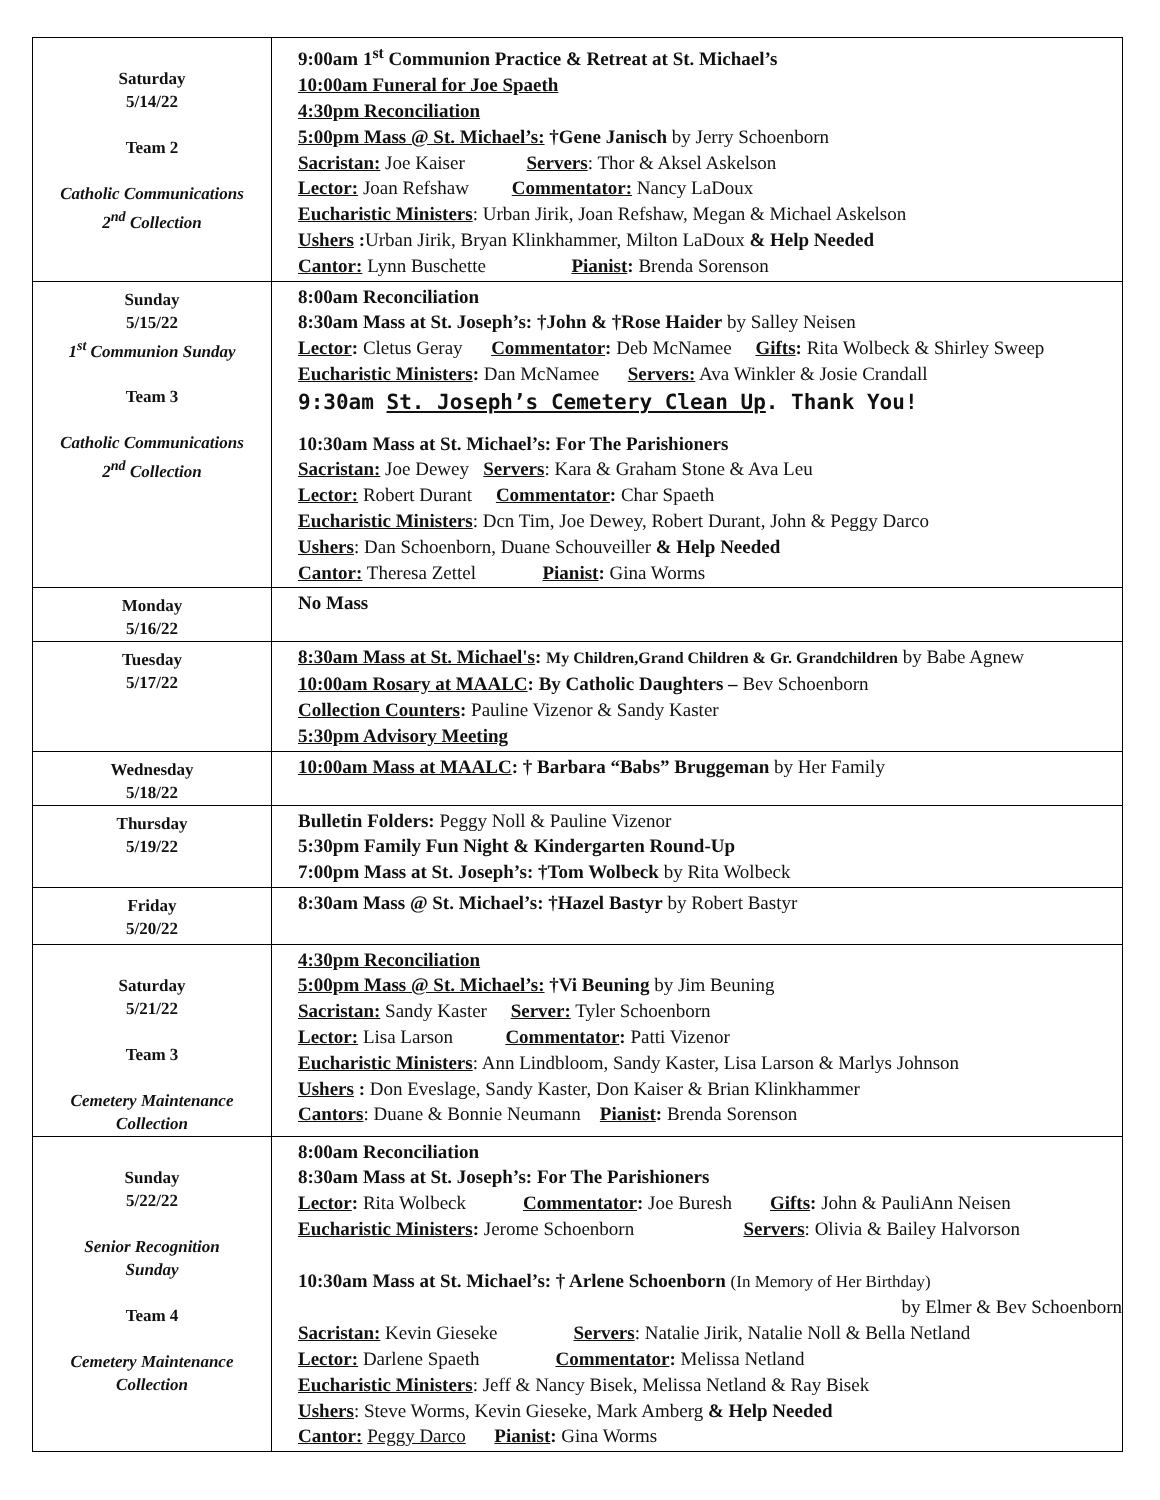| Saturday 5/14/22 Team 2 Catholic Communications 2<sup>nd</sup> Collection | 9:00am 1<sup>st</sup> Communion Practice & Retreat at St. Michael’s 10:00am Funeral for Joe Spaeth 4:30pm Reconciliation 5:00pm Mass @ St. Michael’s: †Gene Janisch by Jerry Schoenborn Sacristan: Joe Kaiser Servers : Thor & Aksel Askelson Lector: Joan Refshaw Commentator: Nancy LaDoux Eucharistic Ministers : Urban Jirik, Joan Refshaw, Megan & Michael Askelson Ushers : Urban Jirik, Bryan Klinkhammer, Milton LaDoux & Help Needed Cantor: Lynn Buschette Pianist : Brenda Sorenson |
| Sunday 5/15/22 1<sup>st</sup> Communion Sunday Team 3 Catholic Communications 2<sup>nd</sup> Collection | 8:00am Reconciliation 8:30am Mass at St. Joseph’s: †John & †Rose Haider by Salley Neisen Lector : Cletus Geray Commentator : Deb McNamee Gifts : Rita Wolbeck & Shirley Sweep Eucharistic Ministers : Dan McNamee Servers: Ava Winkler & Josie Crandall 9:30am St. Joseph’s Cemetery Clean Up . Thank You! 10:30am Mass at St. Michael’s: For The Parishioners Sacristan: Joe Dewey Servers : Kara & Graham Stone & Ava Leu Lector: Robert Durant Commentator : Char Spaeth Eucharistic Ministers : Dcn Tim, Joe Dewey, Robert Durant, John & Peggy Darco Ushers : Dan Schoenborn, Duane Schouveiller & Help Needed Cantor: Theresa Zettel Pianist : Gina Worms |
| Monday 5/16/22 | No Mass |
| Tuesday 5/17/22 | 8:30am Mass at St. Michael's : My Children,Grand Children & Gr. Grandchildren by Babe Agnew 10:00am Rosary at MAALC : By Catholic Daughters – Bev Schoenborn Collection Counters : Pauline Vizenor & Sandy Kaster 5:30pm Advisory Meeting |
| Wednesday 5/18/22 | 10:00am Mass at MAALC : † Barbara “Babs” Bruggeman by Her Family |
| Thursday 5/19/22 | Bulletin Folders: Peggy Noll & Pauline Vizenor 5:30pm Family Fun Night & Kindergarten Round-Up 7:00pm Mass at St. Joseph’s: †Tom Wolbeck by Rita Wolbeck |
| Friday 5/20/22 | 8:30am Mass @ St. Michael’s: †Hazel Bastyr by Robert Bastyr |
| Saturday 5/21/22 Team 3 Cemetery Maintenance Collection | 4:30pm Reconciliation 5:00pm Mass @ St. Michael’s: †Vi Beuning by Jim Beuning Sacristan: Sandy Kaster Server: Tyler Schoenborn Lector: Lisa Larson Commentator : Patti Vizenor Eucharistic Ministers : Ann Lindbloom, Sandy Kaster, Lisa Larson & Marlys Johnson Ushers : Don Eveslage, Sandy Kaster, Don Kaiser & Brian Klinkhammer Cantors : Duane & Bonnie Neumann Pianist : Brenda Sorenson |
| Sunday 5/22/22 Senior Recognition Sunday Team 4 Cemetery Maintenance Collection | 8:00am Reconciliation 8:30am Mass at St. Joseph’s: For The Parishioners Lector : Rita Wolbeck Commentator : Joe Buresh Gifts : John & PauliAnn Neisen Eucharistic Ministers : Jerome Schoenborn Servers : Olivia & Bailey Halvorson 10:30am Mass at St. Michael’s: † Arlene Schoenborn (In Memory of Her Birthday) by Elmer & Bev Schoenborn Sacristan: Kevin Gieseke Servers : Natalie Jirik, Natalie Noll & Bella Netland Lector: Darlene Spaeth Commentator : Melissa Netland Eucharistic Ministers : Jeff & Nancy Bisek, Melissa Netland & Ray Bisek Ushers : Steve Worms, Kevin Gieseke, Mark Amberg & Help Needed Cantor: Peggy Darco Pianist : Gina Worms |